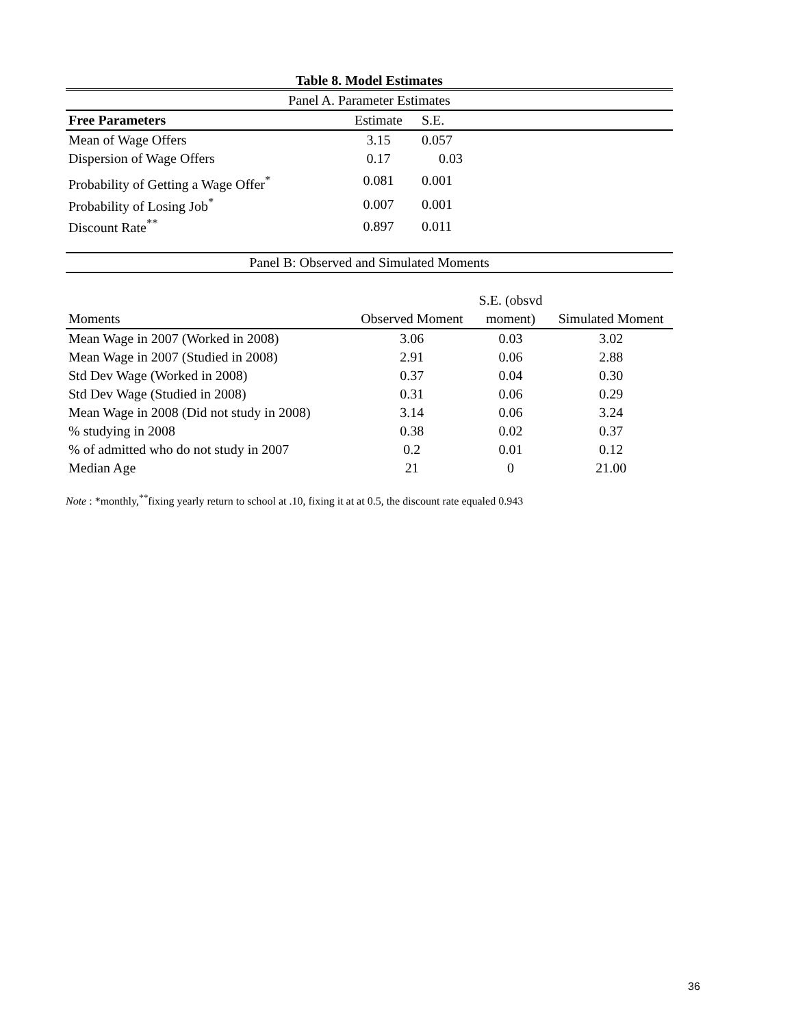Table 8. Model Estimates
| Panel A. Parameter Estimates | | | |
| Free Parameters | Estimate | S.E. | |
| Mean of Wage Offers | 3.15 | 0.057 | |
| Dispersion of Wage Offers | 0.17 | 0.03 | |
| Probability of Getting a Wage Offer<sup>*</sup> | 0.081 | 0.001 | |
| Probability of Losing Job<sup>*</sup> | 0.007 | 0.001 | |
| Discount Rate<sup>**</sup> | 0.897 | 0.011 | |
| Panel B: Observed and Simulated Moments | | | |
| | | S.E. (obsvd | |
| Moments | Observed Moment | moment) | Simulated Moment |
| Mean Wage in 2007 (Worked in 2008) | 3.06 | 0.03 | 3.02 |
| Mean Wage in 2007 (Studied in 2008) | 2.91 | 0.06 | 2.88 |
| Std Dev Wage (Worked in 2008) | 0.37 | 0.04 | 0.30 |
| Std Dev Wage (Studied in 2008) | 0.31 | 0.06 | 0.29 |
| Mean Wage in 2008 (Did not study in 2008) | 3.14 | 0.06 | 3.24 |
| % studying in 2008 | 0.38 | 0.02 | 0.37 |
| % of admitted who do not study in 2007 | 0.2 | 0.01 | 0.12 |
| Median Age | 21 | 0 | 21.00 |
Note : *monthly,<sup>**</sup>fixing yearly return to school at .10, fixing it at at 0.5, the discount rate equaled 0.943
36